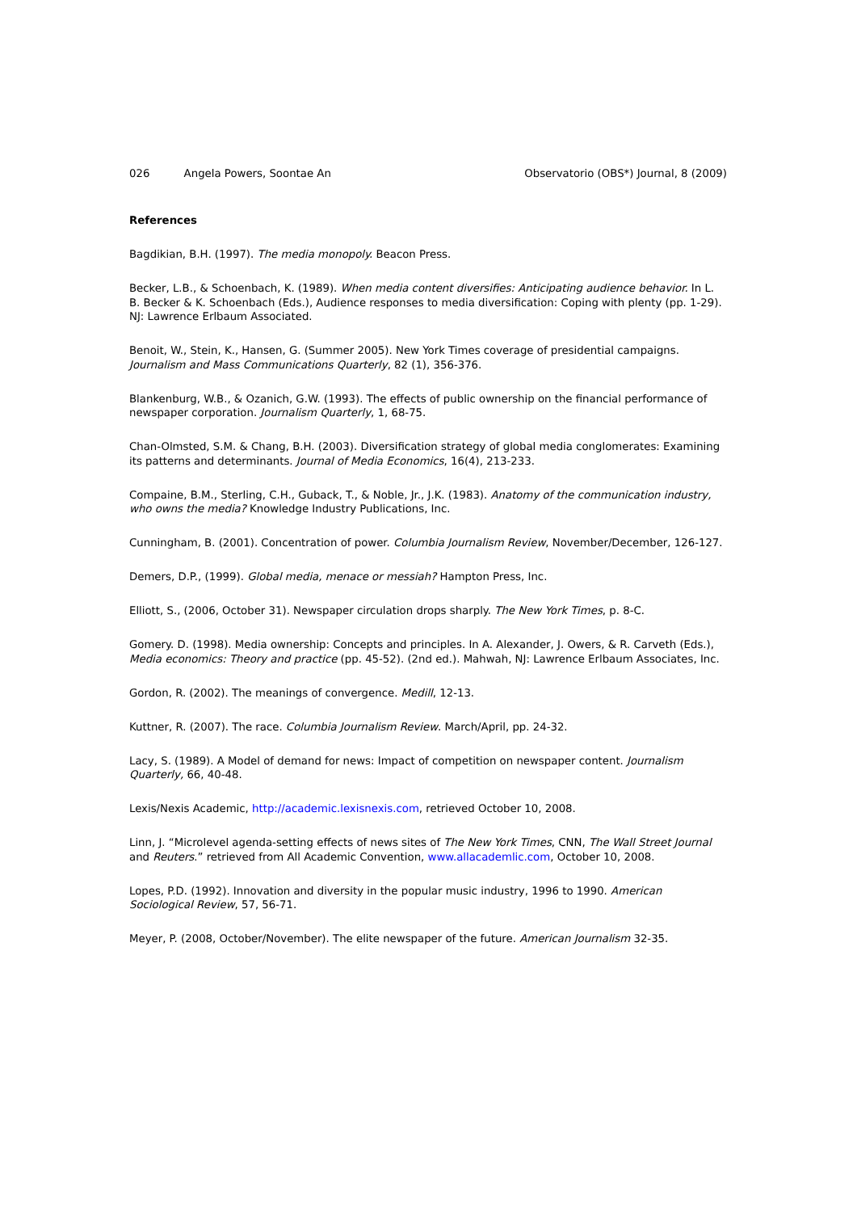026 Angela Powers, Soontae An Observatorio (OBS*) Journal, 8 (2009)
References
Bagdikian, B.H. (1997). The media monopoly. Beacon Press.
Becker, L.B., & Schoenbach, K. (1989). When media content diversifies: Anticipating audience behavior. In L. B. Becker & K. Schoenbach (Eds.), Audience responses to media diversification: Coping with plenty (pp. 1-29). NJ: Lawrence Erlbaum Associated.
Benoit, W., Stein, K., Hansen, G. (Summer 2005). New York Times coverage of presidential campaigns. Journalism and Mass Communications Quarterly, 82 (1), 356-376.
Blankenburg, W.B., & Ozanich, G.W. (1993). The effects of public ownership on the financial performance of newspaper corporation. Journalism Quarterly, 1, 68-75.
Chan-Olmsted, S.M. & Chang, B.H. (2003). Diversification strategy of global media conglomerates: Examining its patterns and determinants. Journal of Media Economics, 16(4), 213-233.
Compaine, B.M., Sterling, C.H., Guback, T., & Noble, Jr., J.K. (1983). Anatomy of the communication industry, who owns the media? Knowledge Industry Publications, Inc.
Cunningham, B. (2001). Concentration of power. Columbia Journalism Review, November/December, 126-127.
Demers, D.P., (1999). Global media, menace or messiah? Hampton Press, Inc.
Elliott, S., (2006, October 31). Newspaper circulation drops sharply. The New York Times, p. 8-C.
Gomery. D. (1998). Media ownership: Concepts and principles. In A. Alexander, J. Owers, & R. Carveth (Eds.), Media economics: Theory and practice (pp. 45-52). (2nd ed.). Mahwah, NJ: Lawrence Erlbaum Associates, Inc.
Gordon, R. (2002). The meanings of convergence. Medill, 12-13.
Kuttner, R. (2007). The race. Columbia Journalism Review. March/April, pp. 24-32.
Lacy, S. (1989). A Model of demand for news: Impact of competition on newspaper content. Journalism Quarterly, 66, 40-48.
Lexis/Nexis Academic, http://academic.lexisnexis.com, retrieved October 10, 2008.
Linn, J. “Microlevel agenda-setting effects of news sites of The New York Times, CNN, The Wall Street Journal and Reuters.” retrieved from All Academic Convention, www.allacademlic.com, October 10, 2008.
Lopes, P.D. (1992). Innovation and diversity in the popular music industry, 1996 to 1990. American Sociological Review, 57, 56-71.
Meyer, P. (2008, October/November). The elite newspaper of the future. American Journalism 32-35.